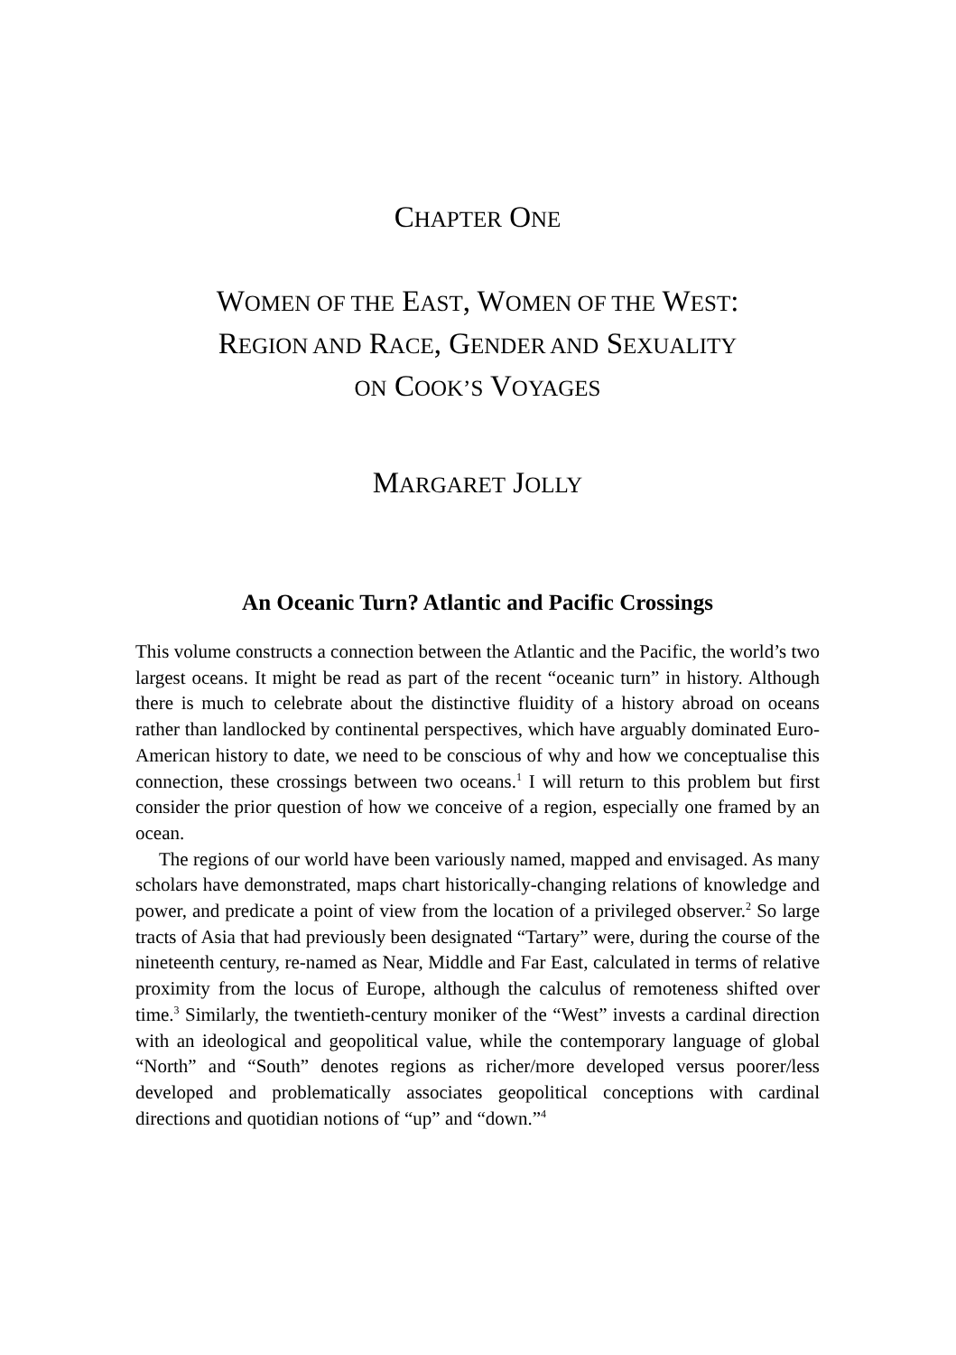CHAPTER ONE
WOMEN OF THE EAST, WOMEN OF THE WEST:
REGION AND RACE, GENDER AND SEXUALITY
ON COOK’S VOYAGES
MARGARET JOLLY
An Oceanic Turn? Atlantic and Pacific Crossings
This volume constructs a connection between the Atlantic and the Pacific, the world’s two largest oceans. It might be read as part of the recent “oceanic turn” in history. Although there is much to celebrate about the distinctive fluidity of a history abroad on oceans rather than landlocked by continental perspectives, which have arguably dominated Euro-American history to date, we need to be conscious of why and how we conceptualise this connection, these crossings between two oceans.<sup>1</sup> I will return to this problem but first consider the prior question of how we conceive of a region, especially one framed by an ocean.
The regions of our world have been variously named, mapped and envisaged. As many scholars have demonstrated, maps chart historically-changing relations of knowledge and power, and predicate a point of view from the location of a privileged observer.<sup>2</sup> So large tracts of Asia that had previously been designated “Tartary” were, during the course of the nineteenth century, re-named as Near, Middle and Far East, calculated in terms of relative proximity from the locus of Europe, although the calculus of remoteness shifted over time.<sup>3</sup> Similarly, the twentieth-century moniker of the “West” invests a cardinal direction with an ideological and geopolitical value, while the contemporary language of global “North” and “South” denotes regions as richer/more developed versus poorer/less developed and problematically associates geopolitical conceptions with cardinal directions and quotidian notions of “up” and “down.”<sup>4</sup>